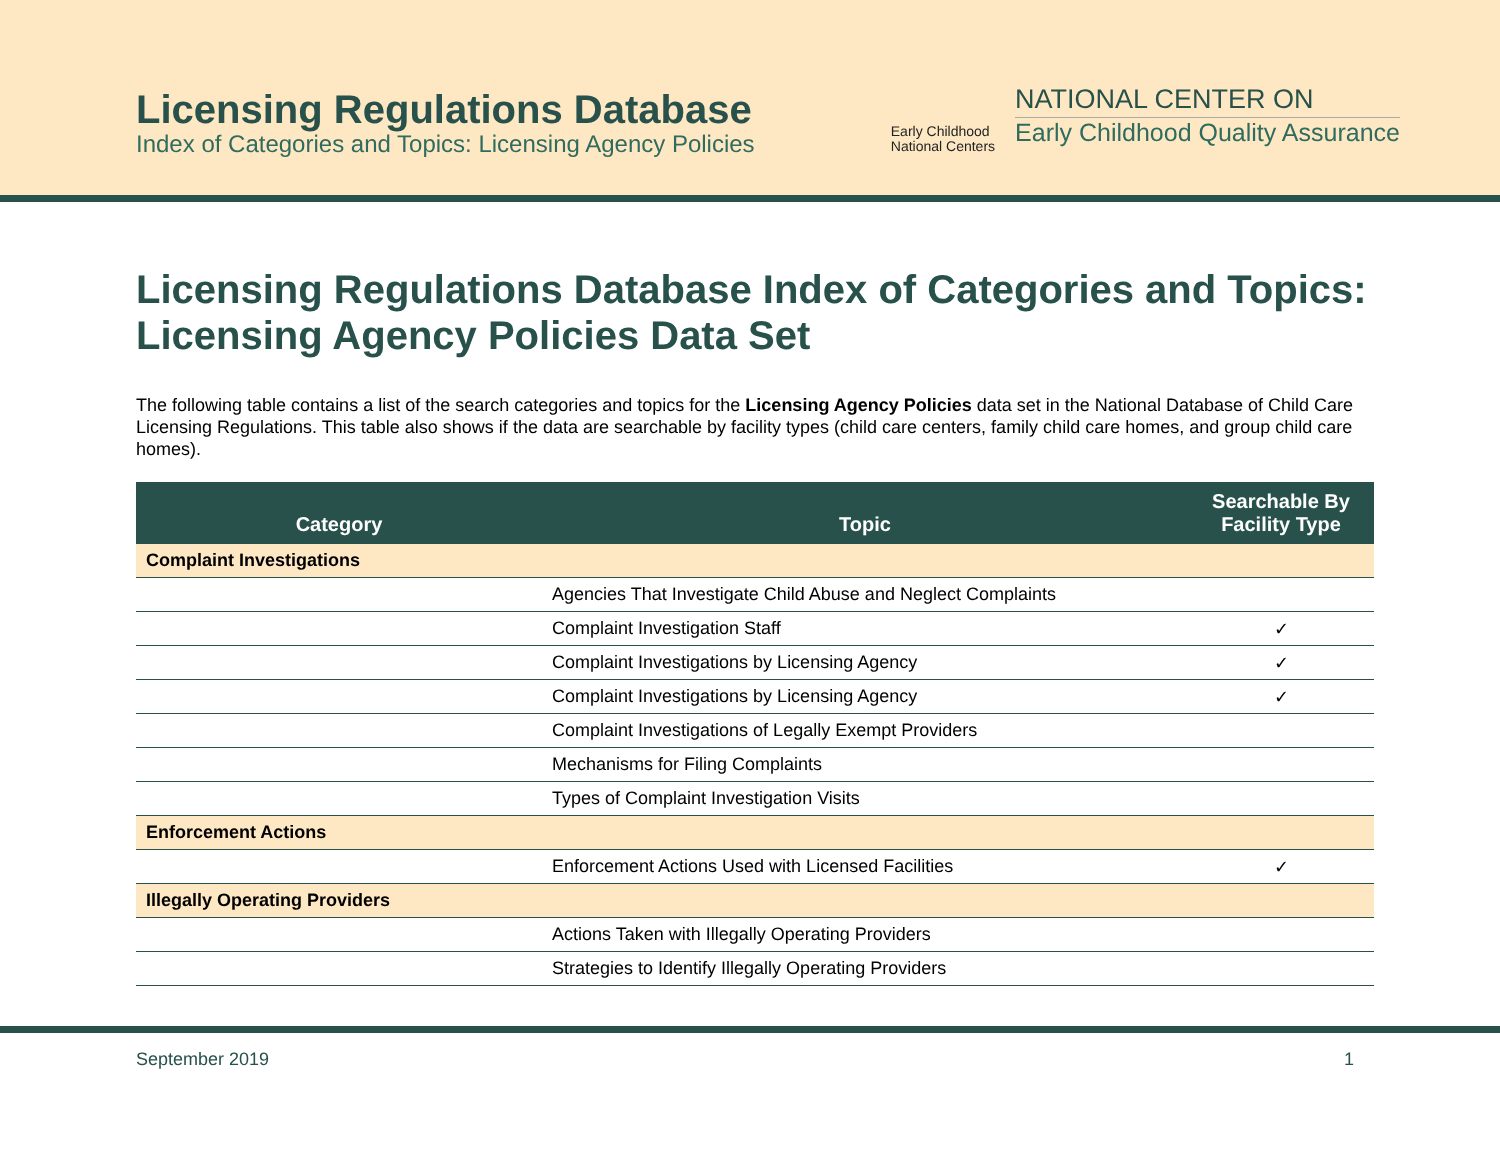Licensing Regulations Database
Index of Categories and Topics: Licensing Agency Policies
Early Childhood
National Centers
NATIONAL CENTER ON
Early Childhood Quality Assurance
Licensing Regulations Database Index of Categories and Topics: Licensing Agency Policies Data Set
The following table contains a list of the search categories and topics for the Licensing Agency Policies data set in the National Database of Child Care Licensing Regulations. This table also shows if the data are searchable by facility types (child care centers, family child care homes, and group child care homes).
| Category | Topic | Searchable By Facility Type |
| --- | --- | --- |
| Complaint Investigations | | |
| | Agencies That Investigate Child Abuse and Neglect Complaints | |
| | Complaint Investigation Staff | ✓ |
| | Complaint Investigations by Licensing Agency | ✓ |
| | Complaint Investigations by Licensing Agency | ✓ |
| | Complaint Investigations of Legally Exempt Providers | |
| | Mechanisms for Filing Complaints | |
| | Types of Complaint Investigation Visits | |
| Enforcement Actions | | |
| | Enforcement Actions Used with Licensed Facilities | ✓ |
| Illegally Operating Providers | | |
| | Actions Taken with Illegally Operating Providers | |
| | Strategies to Identify Illegally Operating Providers | |
September 2019 1